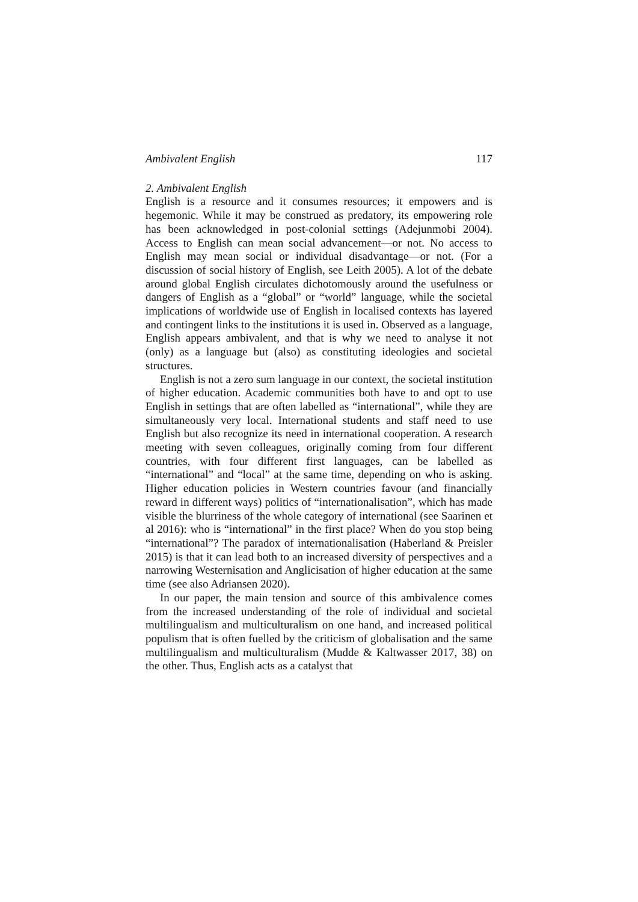Ambivalent English 117
2. Ambivalent English
English is a resource and it consumes resources; it empowers and is hegemonic. While it may be construed as predatory, its empowering role has been acknowledged in post-colonial settings (Adejunmobi 2004). Access to English can mean social advancement—or not. No access to English may mean social or individual disadvantage—or not. (For a discussion of social history of English, see Leith 2005). A lot of the debate around global English circulates dichotomously around the usefulness or dangers of English as a “global” or “world” language, while the societal implications of worldwide use of English in localised contexts has layered and contingent links to the institutions it is used in. Observed as a language, English appears ambivalent, and that is why we need to analyse it not (only) as a language but (also) as constituting ideologies and societal structures.
English is not a zero sum language in our context, the societal institution of higher education. Academic communities both have to and opt to use English in settings that are often labelled as “international”, while they are simultaneously very local. International students and staff need to use English but also recognize its need in international cooperation. A research meeting with seven colleagues, originally coming from four different countries, with four different first languages, can be labelled as “international” and “local” at the same time, depending on who is asking. Higher education policies in Western countries favour (and financially reward in different ways) politics of “internationalisation”, which has made visible the blurriness of the whole category of international (see Saarinen et al 2016): who is “international” in the first place? When do you stop being “international”? The paradox of internationalisation (Haberland & Preisler 2015) is that it can lead both to an increased diversity of perspectives and a narrowing Westernisation and Anglicisation of higher education at the same time (see also Adriansen 2020).
In our paper, the main tension and source of this ambivalence comes from the increased understanding of the role of individual and societal multilingualism and multiculturalism on one hand, and increased political populism that is often fuelled by the criticism of globalisation and the same multilingualism and multiculturalism (Mudde & Kaltwasser 2017, 38) on the other. Thus, English acts as a catalyst that